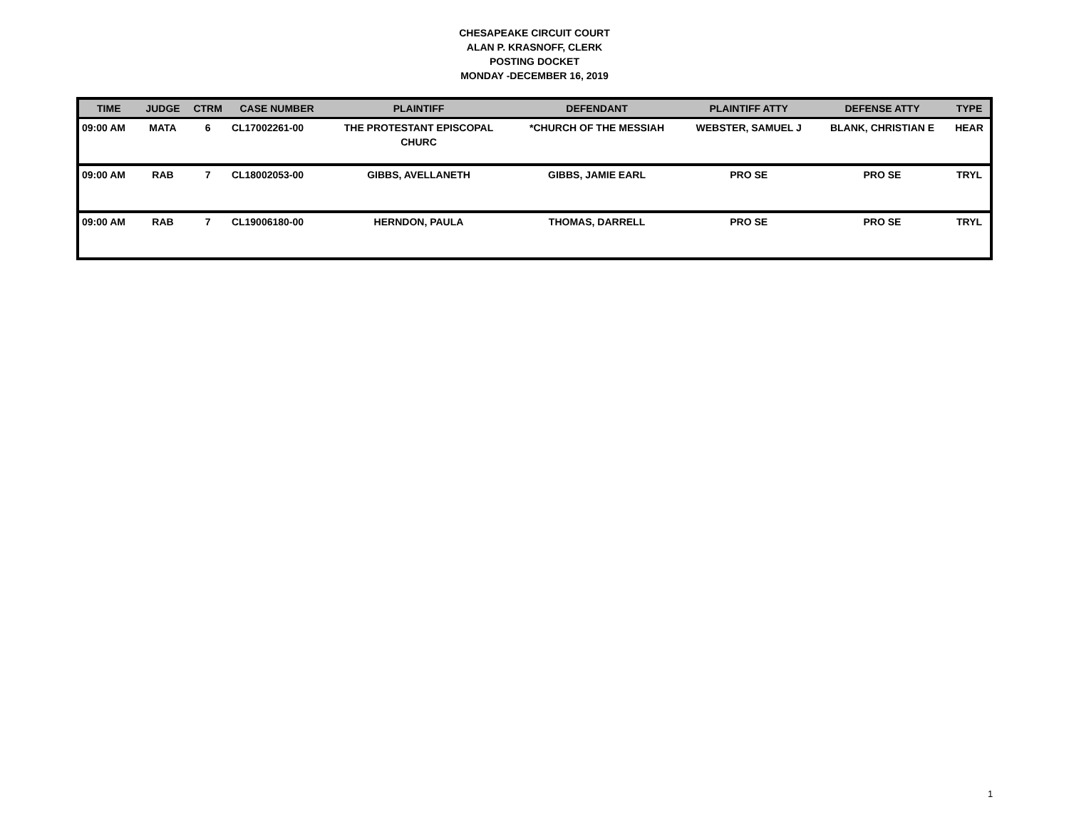CHESAPEAKE CIRCUIT COURT
ALAN P. KRASNOFF, CLERK
POSTING DOCKET
MONDAY -DECEMBER 16, 2019
| TIME | JUDGE | CTRM | CASE NUMBER | PLAINTIFF | DEFENDANT | PLAINTIFF ATTY | DEFENSE ATTY | TYPE |
| --- | --- | --- | --- | --- | --- | --- | --- | --- |
| 09:00 AM | MATA | 6 | CL17002261-00 | THE PROTESTANT EPISCOPAL CHURC | *CHURCH OF THE MESSIAH | WEBSTER, SAMUEL J | BLANK, CHRISTIAN E | HEAR |
| 09:00 AM | RAB | 7 | CL18002053-00 | GIBBS, AVELLANETH | GIBBS, JAMIE EARL | PRO SE | PRO SE | TRYL |
| 09:00 AM | RAB | 7 | CL19006180-00 | HERNDON, PAULA | THOMAS, DARRELL | PRO SE | PRO SE | TRYL |
1